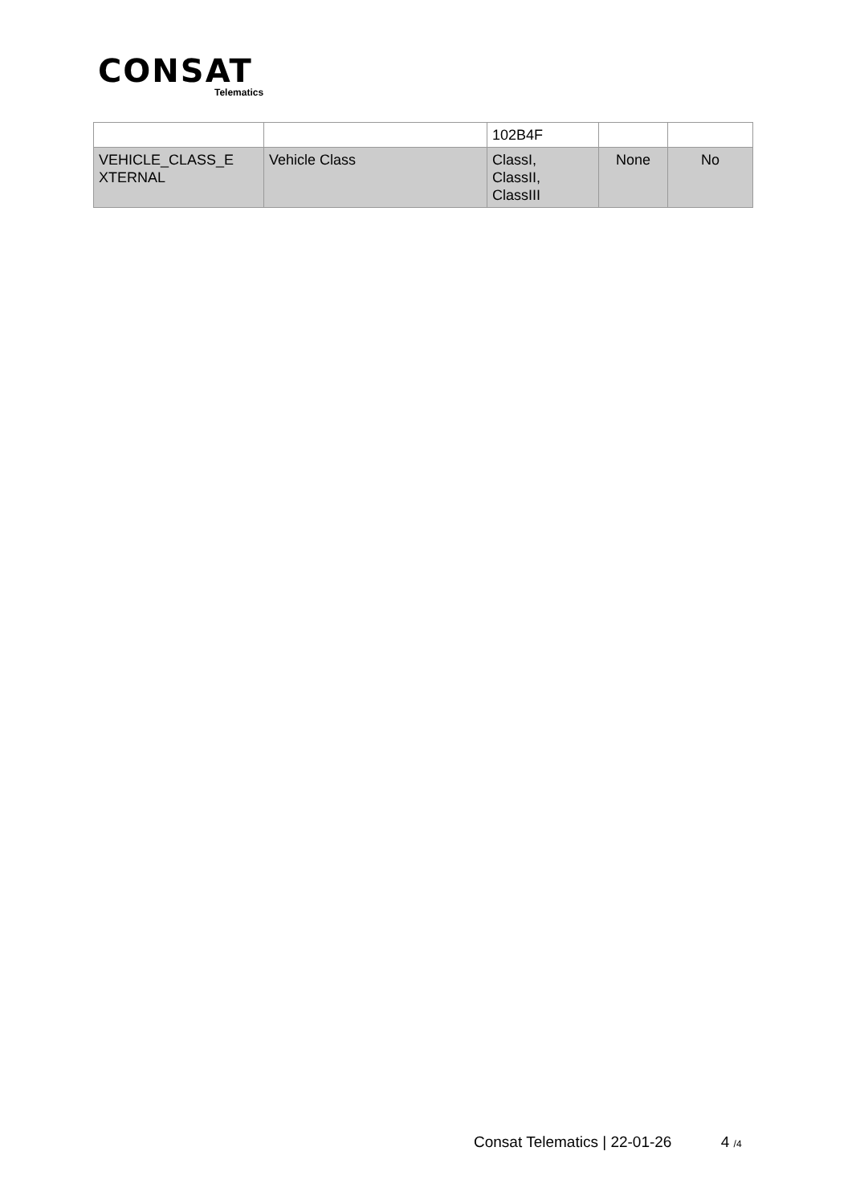CONSAT
Telematics
| | | 102B4F | | |
| VEHICLE_CLASS_E XTERNAL | Vehicle Class | ClassI, ClassII, ClassIII | None | No |
Consat Telematics | 22-01-26 4 /4